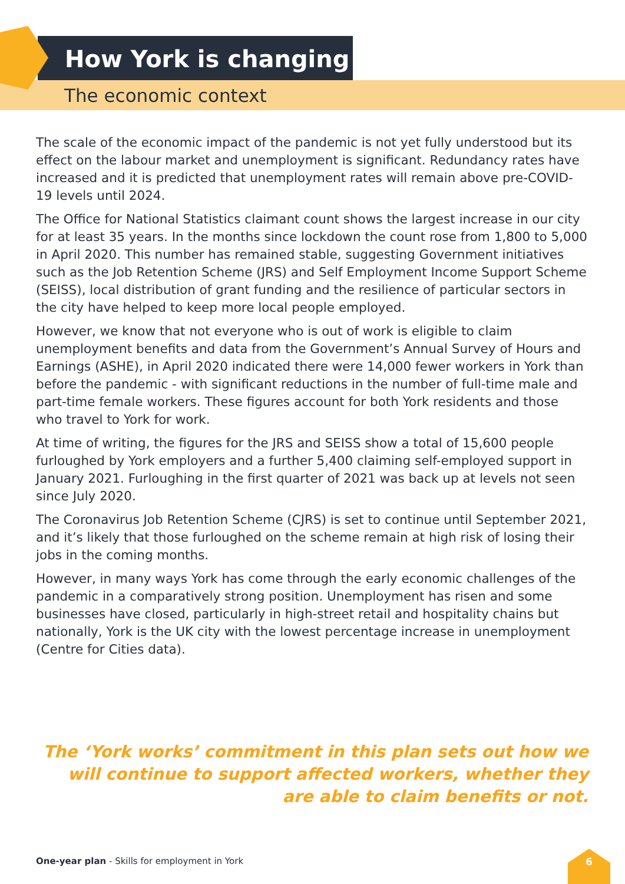How York is changing
The economic context
The scale of the economic impact of the pandemic is not yet fully understood but its effect on the labour market and unemployment is significant. Redundancy rates have increased and it is predicted that unemployment rates will remain above pre-COVID-19 levels until 2024.
The Office for National Statistics claimant count shows the largest increase in our city for at least 35 years. In the months since lockdown the count rose from 1,800 to 5,000 in April 2020. This number has remained stable, suggesting Government initiatives such as the Job Retention Scheme (JRS) and Self Employment Income Support Scheme (SEISS), local distribution of grant funding and the resilience of particular sectors in the city have helped to keep more local people employed.
However, we know that not everyone who is out of work is eligible to claim unemployment benefits and data from the Government’s Annual Survey of Hours and Earnings (ASHE), in April 2020 indicated there were 14,000 fewer workers in York than before the pandemic - with significant reductions in the number of full-time male and part-time female workers. These figures account for both York residents and those who travel to York for work.
At time of writing, the figures for the JRS and SEISS show a total of 15,600 people furloughed by York employers and a further 5,400 claiming self-employed support in January 2021. Furloughing in the first quarter of 2021 was back up at levels not seen since July 2020.
The Coronavirus Job Retention Scheme (CJRS) is set to continue until September 2021, and it’s likely that those furloughed on the scheme remain at high risk of losing their jobs in the coming months.
However, in many ways York has come through the early economic challenges of the pandemic in a comparatively strong position. Unemployment has risen and some businesses have closed, particularly in high-street retail and hospitality chains but nationally, York is the UK city with the lowest percentage increase in unemployment (Centre for Cities data).
The ‘York works’ commitment in this plan sets out how we will continue to support affected workers, whether they are able to claim benefits or not.
One-year plan - Skills for employment in York
6